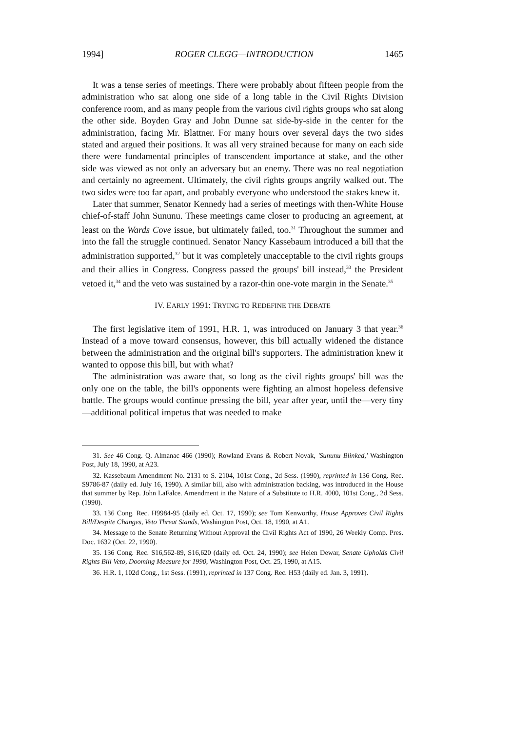1994] ROGER CLEGG—INTRODUCTION 1465
It was a tense series of meetings. There were probably about fifteen people from the administration who sat along one side of a long table in the Civil Rights Division conference room, and as many people from the various civil rights groups who sat along the other side. Boyden Gray and John Dunne sat side-by-side in the center for the administration, facing Mr. Blattner. For many hours over several days the two sides stated and argued their positions. It was all very strained because for many on each side there were fundamental principles of transcendent importance at stake, and the other side was viewed as not only an adversary but an enemy. There was no real negotiation and certainly no agreement. Ultimately, the civil rights groups angrily walked out. The two sides were too far apart, and probably everyone who understood the stakes knew it.
Later that summer, Senator Kennedy had a series of meetings with then-White House chief-of-staff John Sununu. These meetings came closer to producing an agreement, at least on the Wards Cove issue, but ultimately failed, too.<sup>31</sup> Throughout the summer and into the fall the struggle continued. Senator Nancy Kassebaum introduced a bill that the administration supported,<sup>32</sup> but it was completely unacceptable to the civil rights groups and their allies in Congress. Congress passed the groups' bill instead,<sup>33</sup> the President vetoed it,<sup>34</sup> and the veto was sustained by a razor-thin one-vote margin in the Senate.<sup>35</sup>
IV. EARLY 1991: TRYING TO REDEFINE THE DEBATE
The first legislative item of 1991, H.R. 1, was introduced on January 3 that year.<sup>36</sup> Instead of a move toward consensus, however, this bill actually widened the distance between the administration and the original bill's supporters. The administration knew it wanted to oppose this bill, but with what?
The administration was aware that, so long as the civil rights groups' bill was the only one on the table, the bill's opponents were fighting an almost hopeless defensive battle. The groups would continue pressing the bill, year after year, until the—very tiny—additional political impetus that was needed to make
31. See 46 Cong. Q. Almanac 466 (1990); Rowland Evans & Robert Novak, 'Sununu Blinked,' Washington Post, July 18, 1990, at A23.
32. Kassebaum Amendment No. 2131 to S. 2104, 101st Cong., 2d Sess. (1990), reprinted in 136 Cong. Rec. S9786-87 (daily ed. July 16, 1990). A similar bill, also with administration backing, was introduced in the House that summer by Rep. John LaFalce. Amendment in the Nature of a Substitute to H.R. 4000, 101st Cong., 2d Sess. (1990).
33. 136 Cong. Rec. H9984-95 (daily ed. Oct. 17, 1990); see Tom Kenworthy, House Approves Civil Rights Bill/Despite Changes, Veto Threat Stands, Washington Post, Oct. 18, 1990, at A1.
34. Message to the Senate Returning Without Approval the Civil Rights Act of 1990, 26 Weekly Comp. Pres. Doc. 1632 (Oct. 22, 1990).
35. 136 Cong. Rec. S16,562-89, S16,620 (daily ed. Oct. 24, 1990); see Helen Dewar, Senate Upholds Civil Rights Bill Veto, Dooming Measure for 1990, Washington Post, Oct. 25, 1990, at A15.
36. H.R. 1, 102d Cong., 1st Sess. (1991), reprinted in 137 Cong. Rec. H53 (daily ed. Jan. 3, 1991).